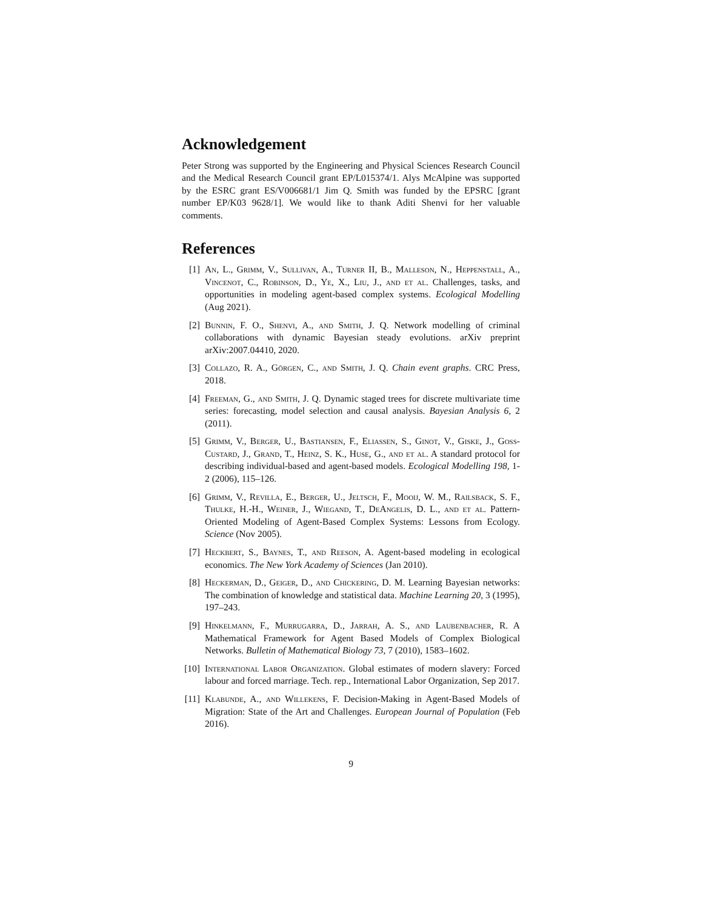Acknowledgement
Peter Strong was supported by the Engineering and Physical Sciences Research Council and the Medical Research Council grant EP/L015374/1. Alys McAlpine was supported by the ESRC grant ES/V006681/1 Jim Q. Smith was funded by the EPSRC [grant number EP/K03 9628/1]. We would like to thank Aditi Shenvi for her valuable comments.
References
[1] An, L., Grimm, V., Sullivan, A., Turner II, B., Malleson, N., Heppenstall, A., Vincenot, C., Robinson, D., Ye, X., Liu, J., and et al. Challenges, tasks, and opportunities in modeling agent-based complex systems. Ecological Modelling (Aug 2021).
[2] Bunnin, F. O., Shenvi, A., and Smith, J. Q. Network modelling of criminal collaborations with dynamic Bayesian steady evolutions. arXiv preprint arXiv:2007.04410, 2020.
[3] Collazo, R. A., Görgen, C., and Smith, J. Q. Chain event graphs. CRC Press, 2018.
[4] Freeman, G., and Smith, J. Q. Dynamic staged trees for discrete multivariate time series: forecasting, model selection and causal analysis. Bayesian Analysis 6, 2 (2011).
[5] Grimm, V., Berger, U., Bastiansen, F., Eliassen, S., Ginot, V., Giske, J., Goss-Custard, J., Grand, T., Heinz, S. K., Huse, G., and et al. A standard protocol for describing individual-based and agent-based models. Ecological Modelling 198, 1-2 (2006), 115–126.
[6] Grimm, V., Revilla, E., Berger, U., Jeltsch, F., Mooij, W. M., Railsback, S. F., Thulke, H.-H., Weiner, J., Wiegand, T., DeAngelis, D. L., and et al. Pattern-Oriented Modeling of Agent-Based Complex Systems: Lessons from Ecology. Science (Nov 2005).
[7] Heckbert, S., Baynes, T., and Reeson, A. Agent-based modeling in ecological economics. The New York Academy of Sciences (Jan 2010).
[8] Heckerman, D., Geiger, D., and Chickering, D. M. Learning Bayesian networks: The combination of knowledge and statistical data. Machine Learning 20, 3 (1995), 197–243.
[9] Hinkelmann, F., Murrugarra, D., Jarrah, A. S., and Laubenbacher, R. A Mathematical Framework for Agent Based Models of Complex Biological Networks. Bulletin of Mathematical Biology 73, 7 (2010), 1583–1602.
[10] International Labor Organization. Global estimates of modern slavery: Forced labour and forced marriage. Tech. rep., International Labor Organization, Sep 2017.
[11] Klabunde, A., and Willekens, F. Decision-Making in Agent-Based Models of Migration: State of the Art and Challenges. European Journal of Population (Feb 2016).
9